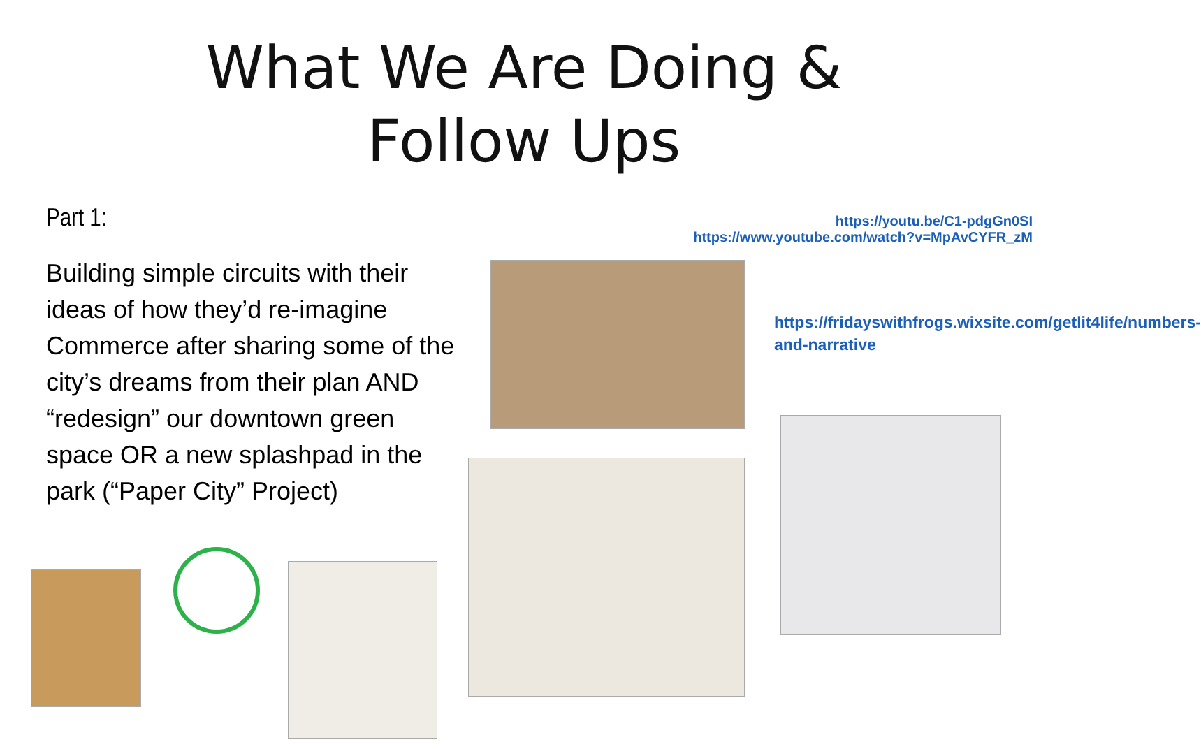What We Are Doing &
Follow Ups
Part 1:
https://youtu.be/C1-pdgGn0SI
https://www.youtube.com/watch?v=MpAvCYFR_zM
Building simple circuits with their ideas of how they’d re-imagine Commerce after sharing some of the city’s dreams from their plan AND “redesign” our downtown green space OR a new splashpad in the park (“Paper City” Project)
https://fridayswithfrogs.wixsite.com/getlit4life/numbers-and-narrative